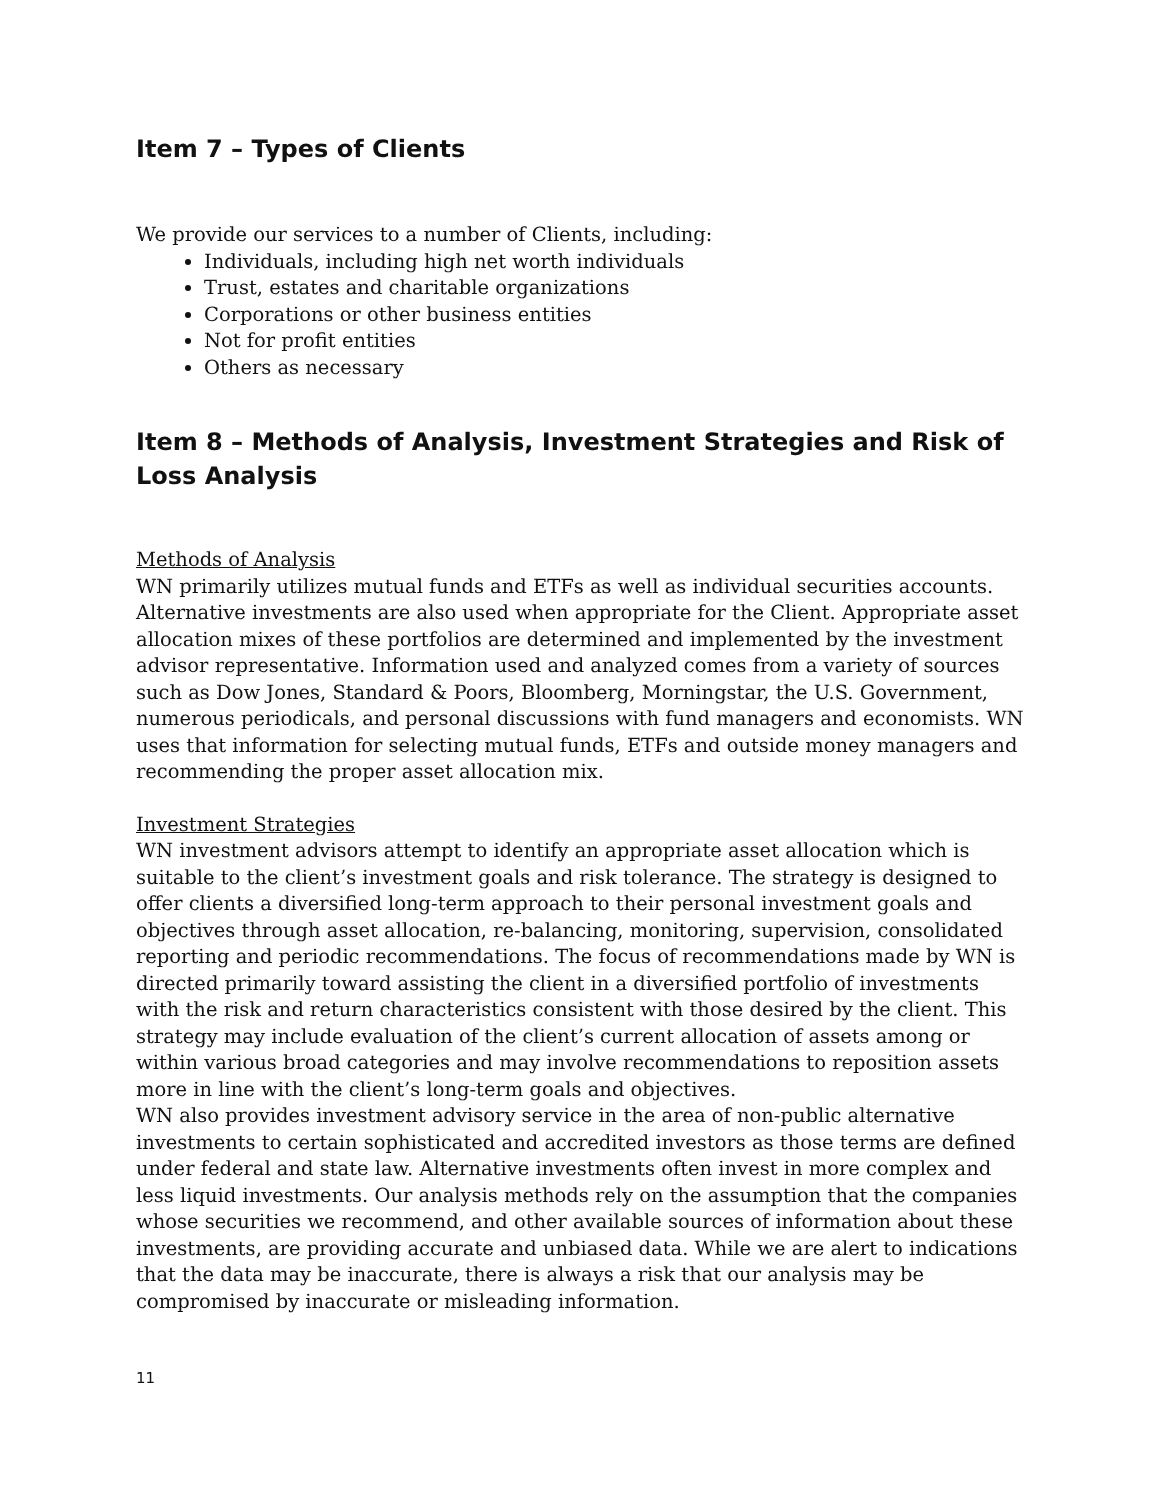Item 7 – Types of Clients
We provide our services to a number of Clients, including:
Individuals, including high net worth individuals
Trust, estates and charitable organizations
Corporations or other business entities
Not for profit entities
Others as necessary
Item 8 – Methods of Analysis, Investment Strategies and Risk of Loss Analysis
Methods of Analysis
WN primarily utilizes mutual funds and ETFs as well as individual securities accounts. Alternative investments are also used when appropriate for the Client. Appropriate asset allocation mixes of these portfolios are determined and implemented by the investment advisor representative. Information used and analyzed comes from a variety of sources such as Dow Jones, Standard & Poors, Bloomberg, Morningstar, the U.S. Government, numerous periodicals, and personal discussions with fund managers and economists. WN uses that information for selecting mutual funds, ETFs and outside money managers and recommending the proper asset allocation mix.
Investment Strategies
WN investment advisors attempt to identify an appropriate asset allocation which is suitable to the client’s investment goals and risk tolerance. The strategy is designed to offer clients a diversified long-term approach to their personal investment goals and objectives through asset allocation, re-balancing, monitoring, supervision, consolidated reporting and periodic recommendations. The focus of recommendations made by WN is directed primarily toward assisting the client in a diversified portfolio of investments with the risk and return characteristics consistent with those desired by the client. This strategy may include evaluation of the client’s current allocation of assets among or within various broad categories and may involve recommendations to reposition assets more in line with the client’s long-term goals and objectives.
WN also provides investment advisory service in the area of non-public alternative investments to certain sophisticated and accredited investors as those terms are defined under federal and state law. Alternative investments often invest in more complex and less liquid investments. Our analysis methods rely on the assumption that the companies whose securities we recommend, and other available sources of information about these investments, are providing accurate and unbiased data. While we are alert to indications that the data may be inaccurate, there is always a risk that our analysis may be compromised by inaccurate or misleading information.
11